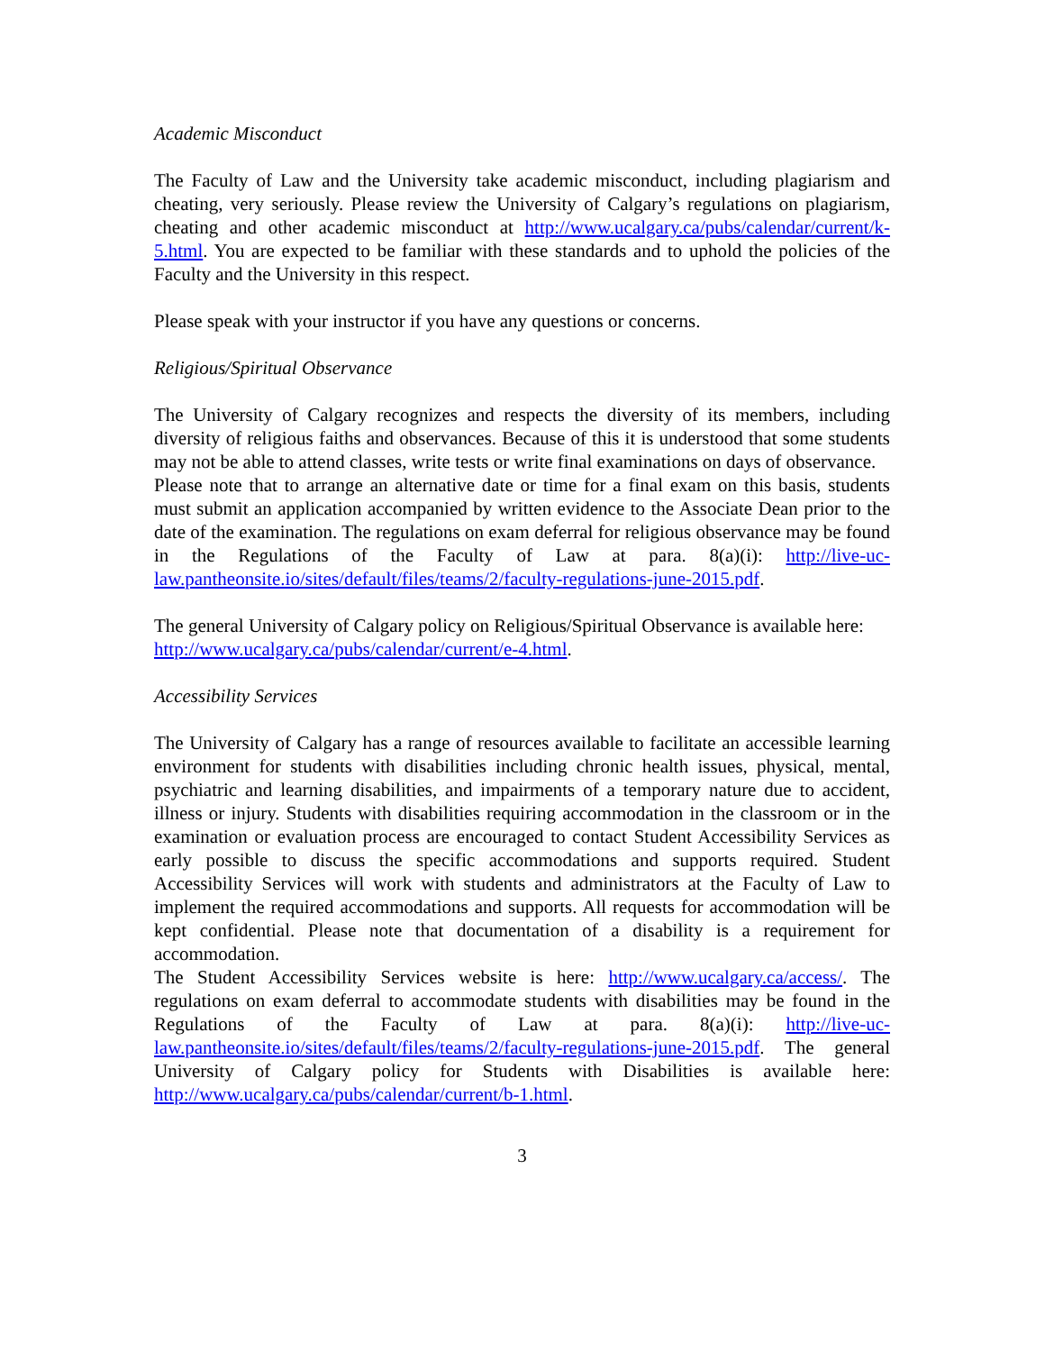Academic Misconduct
The Faculty of Law and the University take academic misconduct, including plagiarism and cheating, very seriously. Please review the University of Calgary’s regulations on plagiarism, cheating and other academic misconduct at http://www.ucalgary.ca/pubs/calendar/current/k-5.html. You are expected to be familiar with these standards and to uphold the policies of the Faculty and the University in this respect.
Please speak with your instructor if you have any questions or concerns.
Religious/Spiritual Observance
The University of Calgary recognizes and respects the diversity of its members, including diversity of religious faiths and observances. Because of this it is understood that some students may not be able to attend classes, write tests or write final examinations on days of observance.
Please note that to arrange an alternative date or time for a final exam on this basis, students must submit an application accompanied by written evidence to the Associate Dean prior to the date of the examination. The regulations on exam deferral for religious observance may be found in the Regulations of the Faculty of Law at para. 8(a)(i): http://live-uc-law.pantheonsite.io/sites/default/files/teams/2/faculty-regulations-june-2015.pdf.
The general University of Calgary policy on Religious/Spiritual Observance is available here:
http://www.ucalgary.ca/pubs/calendar/current/e-4.html.
Accessibility Services
The University of Calgary has a range of resources available to facilitate an accessible learning environment for students with disabilities including chronic health issues, physical, mental, psychiatric and learning disabilities, and impairments of a temporary nature due to accident, illness or injury. Students with disabilities requiring accommodation in the classroom or in the examination or evaluation process are encouraged to contact Student Accessibility Services as early possible to discuss the specific accommodations and supports required. Student Accessibility Services will work with students and administrators at the Faculty of Law to implement the required accommodations and supports. All requests for accommodation will be kept confidential. Please note that documentation of a disability is a requirement for accommodation.
The Student Accessibility Services website is here: http://www.ucalgary.ca/access/. The regulations on exam deferral to accommodate students with disabilities may be found in the Regulations of the Faculty of Law at para. 8(a)(i): http://live-uc-law.pantheonsite.io/sites/default/files/teams/2/faculty-regulations-june-2015.pdf. The general University of Calgary policy for Students with Disabilities is available here: http://www.ucalgary.ca/pubs/calendar/current/b-1.html.
3